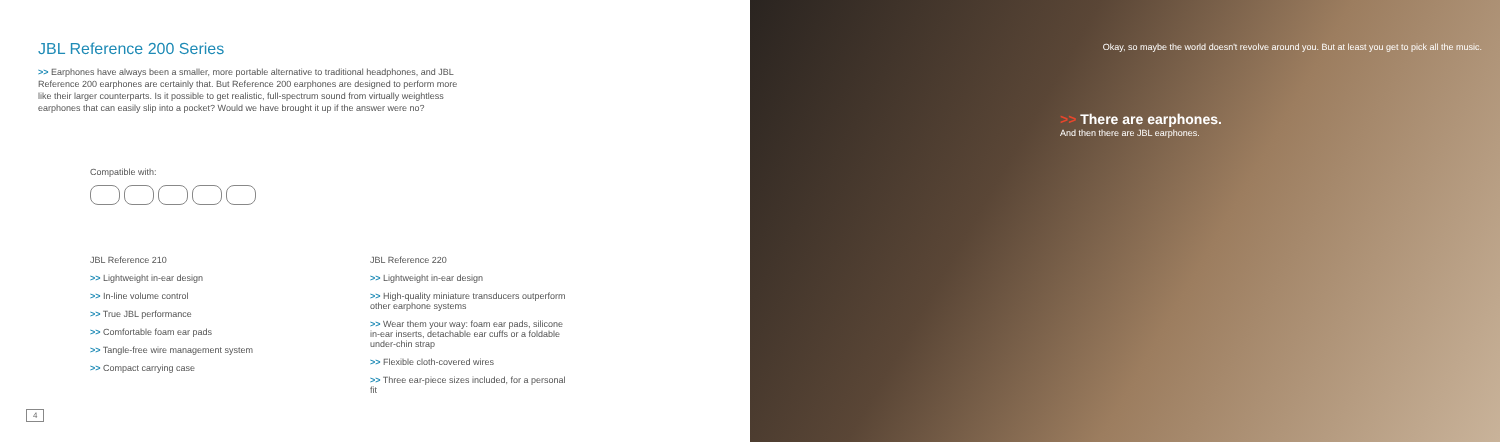JBL Reference 200 Series
>> Earphones have always been a smaller, more portable alternative to traditional headphones, and JBL Reference 200 earphones are certainly that. But Reference 200 earphones are designed to perform more like their larger counterparts. Is it possible to get realistic, full-spectrum sound from virtually weightless earphones that can easily slip into a pocket? Would we have brought it up if the answer were no?
Compatible with:
JBL Reference 210
>> Lightweight in-ear design
>> In-line volume control
>> True JBL performance
>> Comfortable foam ear pads
>> Tangle-free wire management system
>> Compact carrying case
JBL Reference 220
>> Lightweight in-ear design
>> High-quality miniature transducers outperform other earphone systems
>> Wear them your way: foam ear pads, silicone in-ear inserts, detachable ear cuffs or a foldable under-chin strap
>> Flexible cloth-covered wires
>> Three ear-piece sizes included, for a personal fit
4
Okay, so maybe the world doesn't revolve around you. But at least you get to pick all the music.
>> There are earphones.
And then there are JBL earphones.